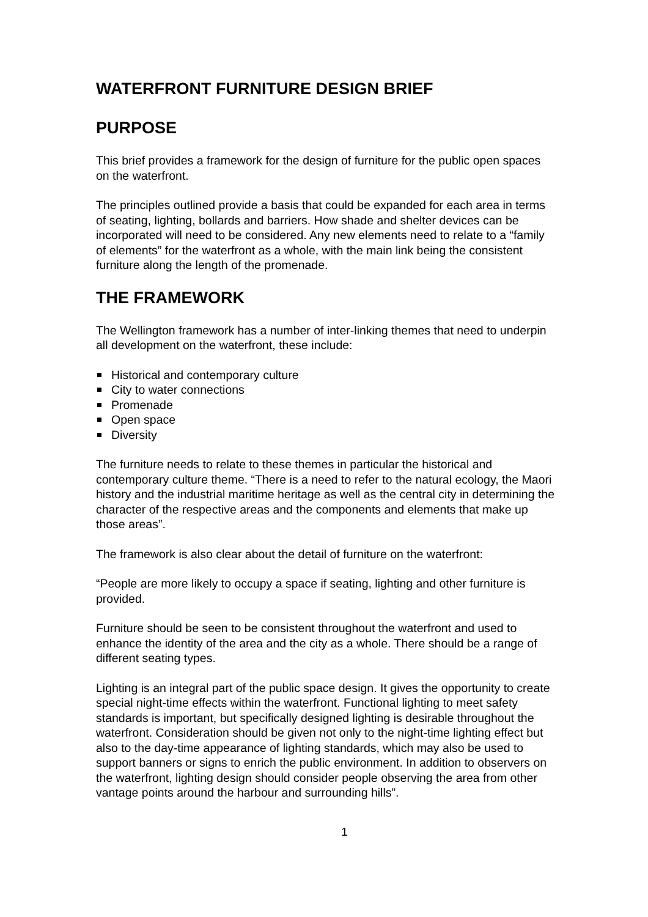WATERFRONT FURNITURE DESIGN BRIEF
PURPOSE
This brief provides a framework for the design of furniture for the public open spaces on the waterfront.
The principles outlined provide a basis that could be expanded for each area in terms of seating, lighting, bollards and barriers. How shade and shelter devices can be incorporated will need to be considered. Any new elements need to relate to a “family of elements” for the waterfront as a whole, with the main link being the consistent furniture along the length of the promenade.
THE FRAMEWORK
The Wellington framework has a number of inter-linking themes that need to underpin all development on the waterfront, these include:
Historical and contemporary culture
City to water connections
Promenade
Open space
Diversity
The furniture needs to relate to these themes in particular the historical and contemporary culture theme. “There is a need to refer to the natural ecology, the Maori history and the industrial maritime heritage as well as the central city in determining the character of the respective areas and the components and elements that make up those areas”.
The framework is also clear about the detail of furniture on the waterfront:
“People are more likely to occupy a space if seating, lighting and other furniture is provided.
Furniture should be seen to be consistent throughout the waterfront and used to enhance the identity of the area and the city as a whole. There should be a range of different seating types.
Lighting is an integral part of the public space design. It gives the opportunity to create special night-time effects within the waterfront. Functional lighting to meet safety standards is important, but specifically designed lighting is desirable throughout the waterfront. Consideration should be given not only to the night-time lighting effect but also to the day-time appearance of lighting standards, which may also be used to support banners or signs to enrich the public environment. In addition to observers on the waterfront, lighting design should consider people observing the area from other vantage points around the harbour and surrounding hills”.
1